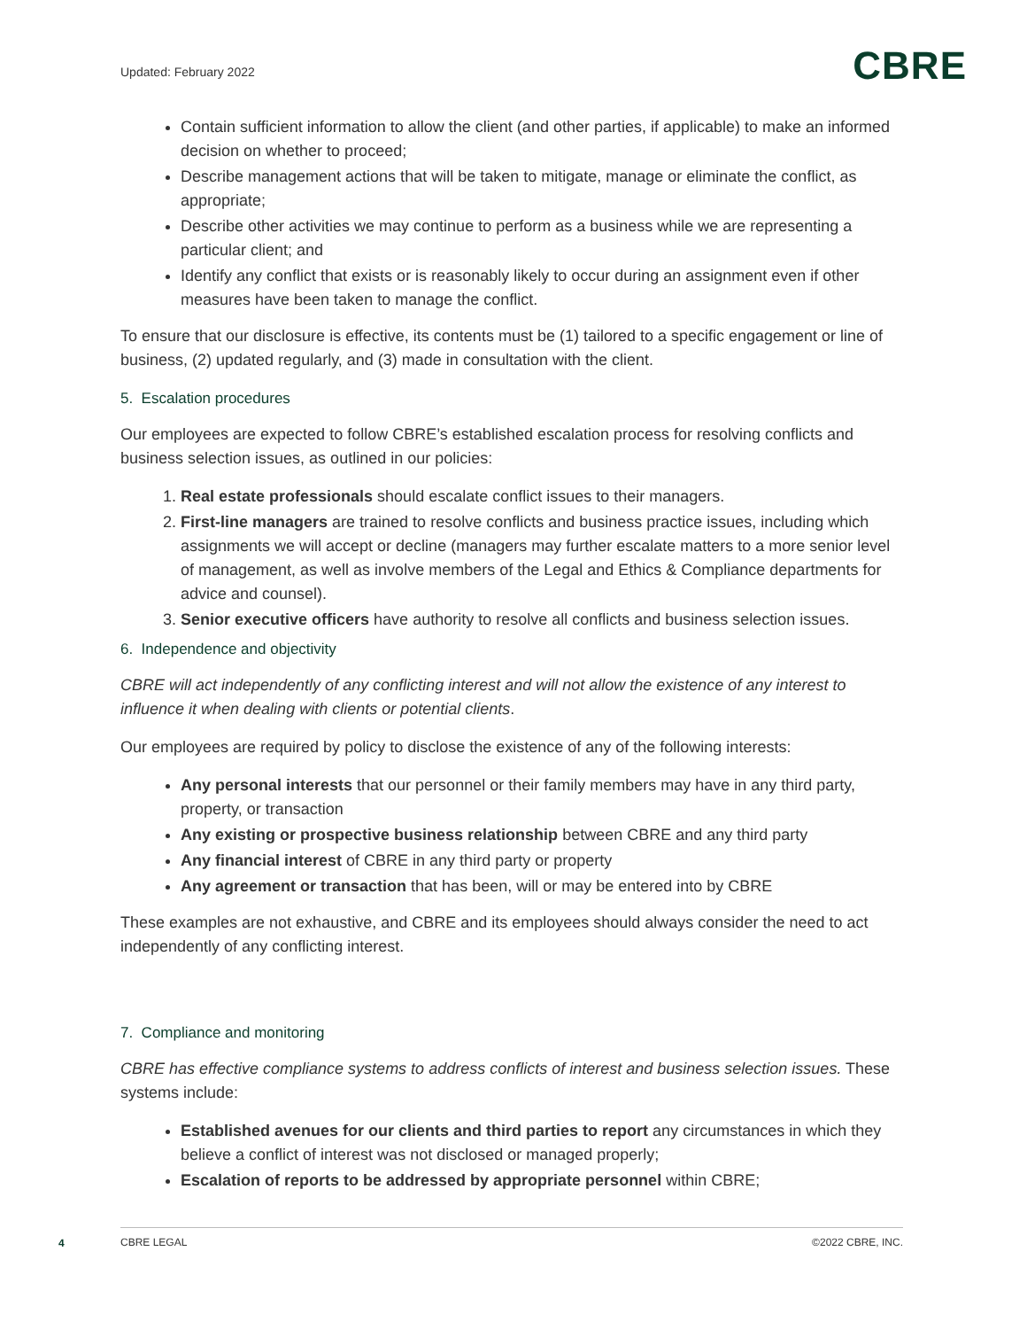Updated: February 2022
CBRE
Contain sufficient information to allow the client (and other parties, if applicable) to make an informed decision on whether to proceed;
Describe management actions that will be taken to mitigate, manage or eliminate the conflict, as appropriate;
Describe other activities we may continue to perform as a business while we are representing a particular client; and
Identify any conflict that exists or is reasonably likely to occur during an assignment even if other measures have been taken to manage the conflict.
To ensure that our disclosure is effective, its contents must be (1) tailored to a specific engagement or line of business, (2) updated regularly, and (3) made in consultation with the client.
5. Escalation procedures
Our employees are expected to follow CBRE’s established escalation process for resolving conflicts and business selection issues, as outlined in our policies:
1. Real estate professionals should escalate conflict issues to their managers.
2. First-line managers are trained to resolve conflicts and business practice issues, including which assignments we will accept or decline (managers may further escalate matters to a more senior level of management, as well as involve members of the Legal and Ethics & Compliance departments for advice and counsel).
3. Senior executive officers have authority to resolve all conflicts and business selection issues.
6. Independence and objectivity
CBRE will act independently of any conflicting interest and will not allow the existence of any interest to influence it when dealing with clients or potential clients.
Our employees are required by policy to disclose the existence of any of the following interests:
Any personal interests that our personnel or their family members may have in any third party, property, or transaction
Any existing or prospective business relationship between CBRE and any third party
Any financial interest of CBRE in any third party or property
Any agreement or transaction that has been, will or may be entered into by CBRE
These examples are not exhaustive, and CBRE and its employees should always consider the need to act independently of any conflicting interest.
7. Compliance and monitoring
CBRE has effective compliance systems to address conflicts of interest and business selection issues. These systems include:
Established avenues for our clients and third parties to report any circumstances in which they believe a conflict of interest was not disclosed or managed properly;
Escalation of reports to be addressed by appropriate personnel within CBRE;
4 CBRE LEGAL ©2022 CBRE, INC.